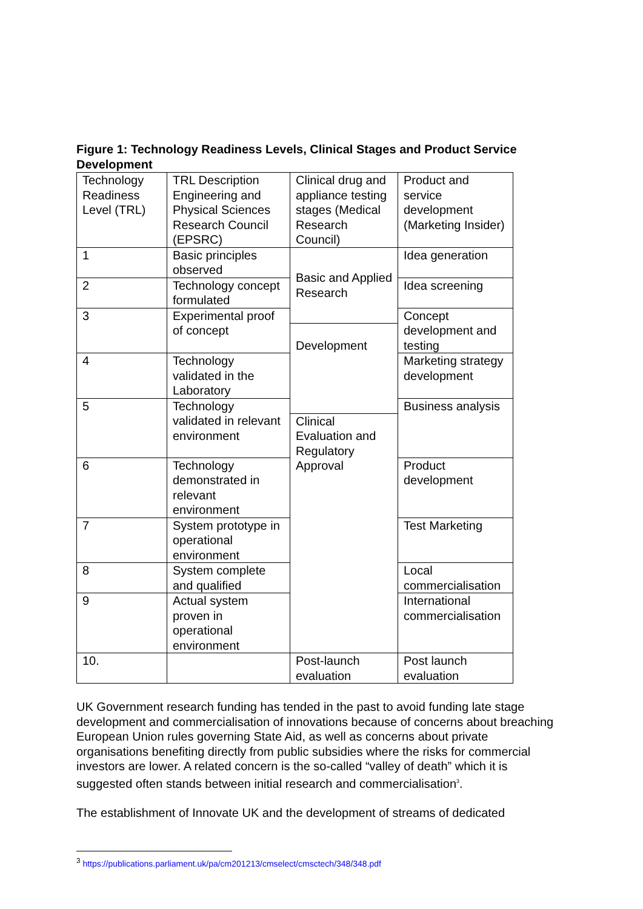Figure 1: Technology Readiness Levels, Clinical Stages and Product Service Development
| Technology Readiness Level (TRL) | TRL Description Engineering and Physical Sciences Research Council (EPSRC) | Clinical drug and appliance testing stages (Medical Research Council) | Product and service development (Marketing Insider) |
| 1 | Basic principles observed | Basic and Applied Research | Idea generation |
| 2 | Technology concept formulated | | Idea screening |
| 3 | Experimental proof of concept | | Concept development and testing |
| | | Development | |
| 4 | Technology validated in the Laboratory | | Marketing strategy development |
| 5 | Technology validated in relevant environment | | Business analysis |
| | | Clinical Evaluation and Regulatory Approval | |
| 6 | Technology demonstrated in relevant environment | | Product development |
| 7 | System prototype in operational environment | | Test Marketing |
| 8 | System complete and qualified | | Local commercialisation |
| 9 | Actual system proven in operational environment | | International commercialisation |
| 10. | | Post-launch evaluation | Post launch evaluation |
UK Government research funding has tended in the past to avoid funding late stage development and commercialisation of innovations because of concerns about breaching European Union rules governing State Aid, as well as concerns about private organisations benefiting directly from public subsidies where the risks for commercial investors are lower. A related concern is the so-called “valley of death” which it is suggested often stands between initial research and commercialisation<sup>3</sup>.
The establishment of Innovate UK and the development of streams of dedicated
<sup>3</sup> https://publications.parliament.uk/pa/cm201213/cmselect/cmsctech/348/348.pdf